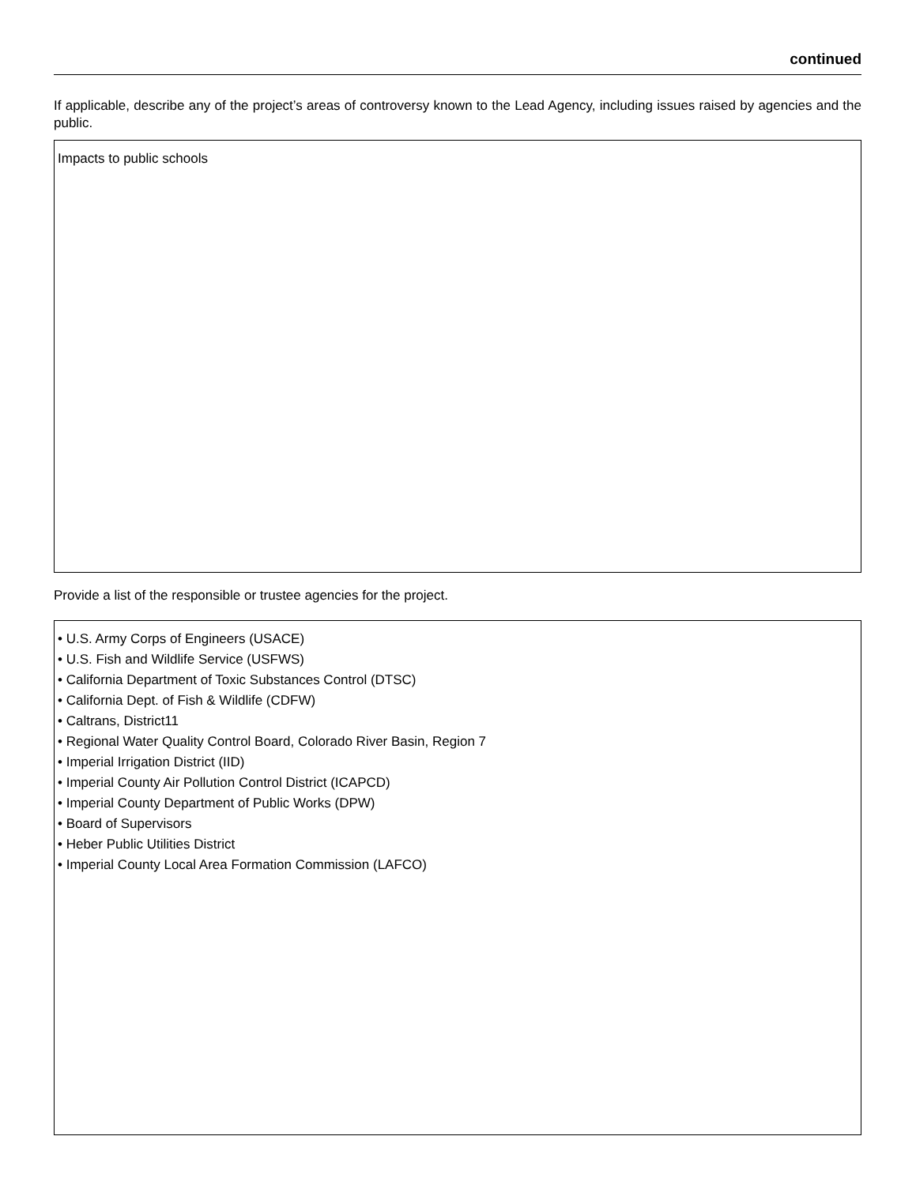continued
If applicable, describe any of the project’s areas of controversy known to the Lead Agency, including issues raised by agencies and the public.
Impacts to public schools
Provide a list of the responsible or trustee agencies for the project.
• U.S. Army Corps of Engineers (USACE)
• U.S. Fish and Wildlife Service (USFWS)
• California Department of Toxic Substances Control (DTSC)
• California Dept. of Fish & Wildlife (CDFW)
• Caltrans, District11
• Regional Water Quality Control Board, Colorado River Basin, Region 7
• Imperial Irrigation District (IID)
• Imperial County Air Pollution Control District (ICAPCD)
• Imperial County Department of Public Works (DPW)
• Board of Supervisors
• Heber Public Utilities District
• Imperial County Local Area Formation Commission (LAFCO)